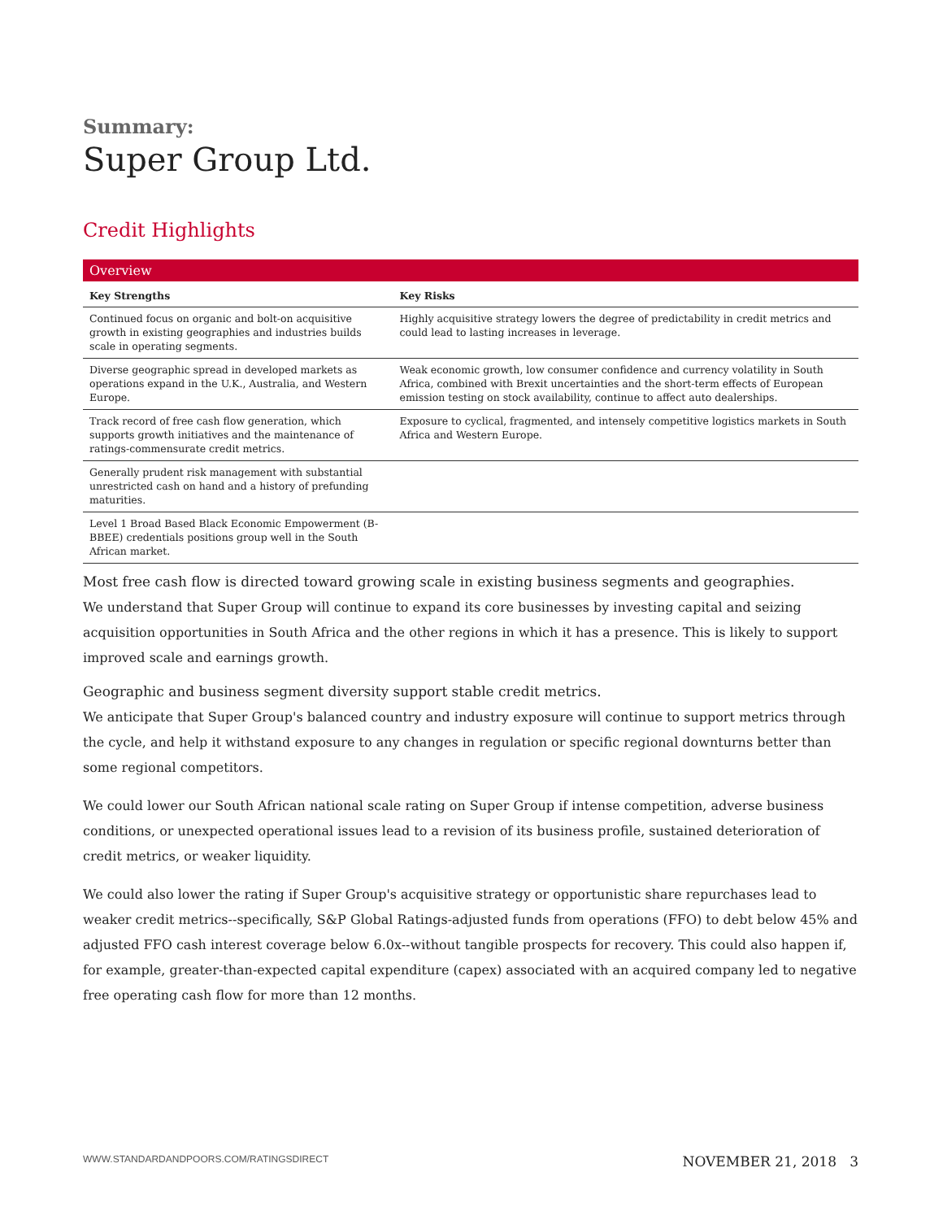Summary:
Super Group Ltd.
Credit Highlights
Overview
| Key Strengths | Key Risks |
| --- | --- |
| Continued focus on organic and bolt-on acquisitive growth in existing geographies and industries builds scale in operating segments. | Highly acquisitive strategy lowers the degree of predictability in credit metrics and could lead to lasting increases in leverage. |
| Diverse geographic spread in developed markets as operations expand in the U.K., Australia, and Western Europe. | Weak economic growth, low consumer confidence and currency volatility in South Africa, combined with Brexit uncertainties and the short-term effects of European emission testing on stock availability, continue to affect auto dealerships. |
| Track record of free cash flow generation, which supports growth initiatives and the maintenance of ratings-commensurate credit metrics. | Exposure to cyclical, fragmented, and intensely competitive logistics markets in South Africa and Western Europe. |
| Generally prudent risk management with substantial unrestricted cash on hand and a history of prefunding maturities. | |
| Level 1 Broad Based Black Economic Empowerment (B-BBEE) credentials positions group well in the South African market. | |
Most free cash flow is directed toward growing scale in existing business segments and geographies.
We understand that Super Group will continue to expand its core businesses by investing capital and seizing acquisition opportunities in South Africa and the other regions in which it has a presence. This is likely to support improved scale and earnings growth.
Geographic and business segment diversity support stable credit metrics.
We anticipate that Super Group's balanced country and industry exposure will continue to support metrics through the cycle, and help it withstand exposure to any changes in regulation or specific regional downturns better than some regional competitors.
We could lower our South African national scale rating on Super Group if intense competition, adverse business conditions, or unexpected operational issues lead to a revision of its business profile, sustained deterioration of credit metrics, or weaker liquidity.
We could also lower the rating if Super Group's acquisitive strategy or opportunistic share repurchases lead to weaker credit metrics--specifically, S&P Global Ratings-adjusted funds from operations (FFO) to debt below 45% and adjusted FFO cash interest coverage below 6.0x--without tangible prospects for recovery. This could also happen if, for example, greater-than-expected capital expenditure (capex) associated with an acquired company led to negative free operating cash flow for more than 12 months.
WWW.STANDARDANDPOORS.COM/RATINGSDIRECT NOVEMBER 21, 2018 3